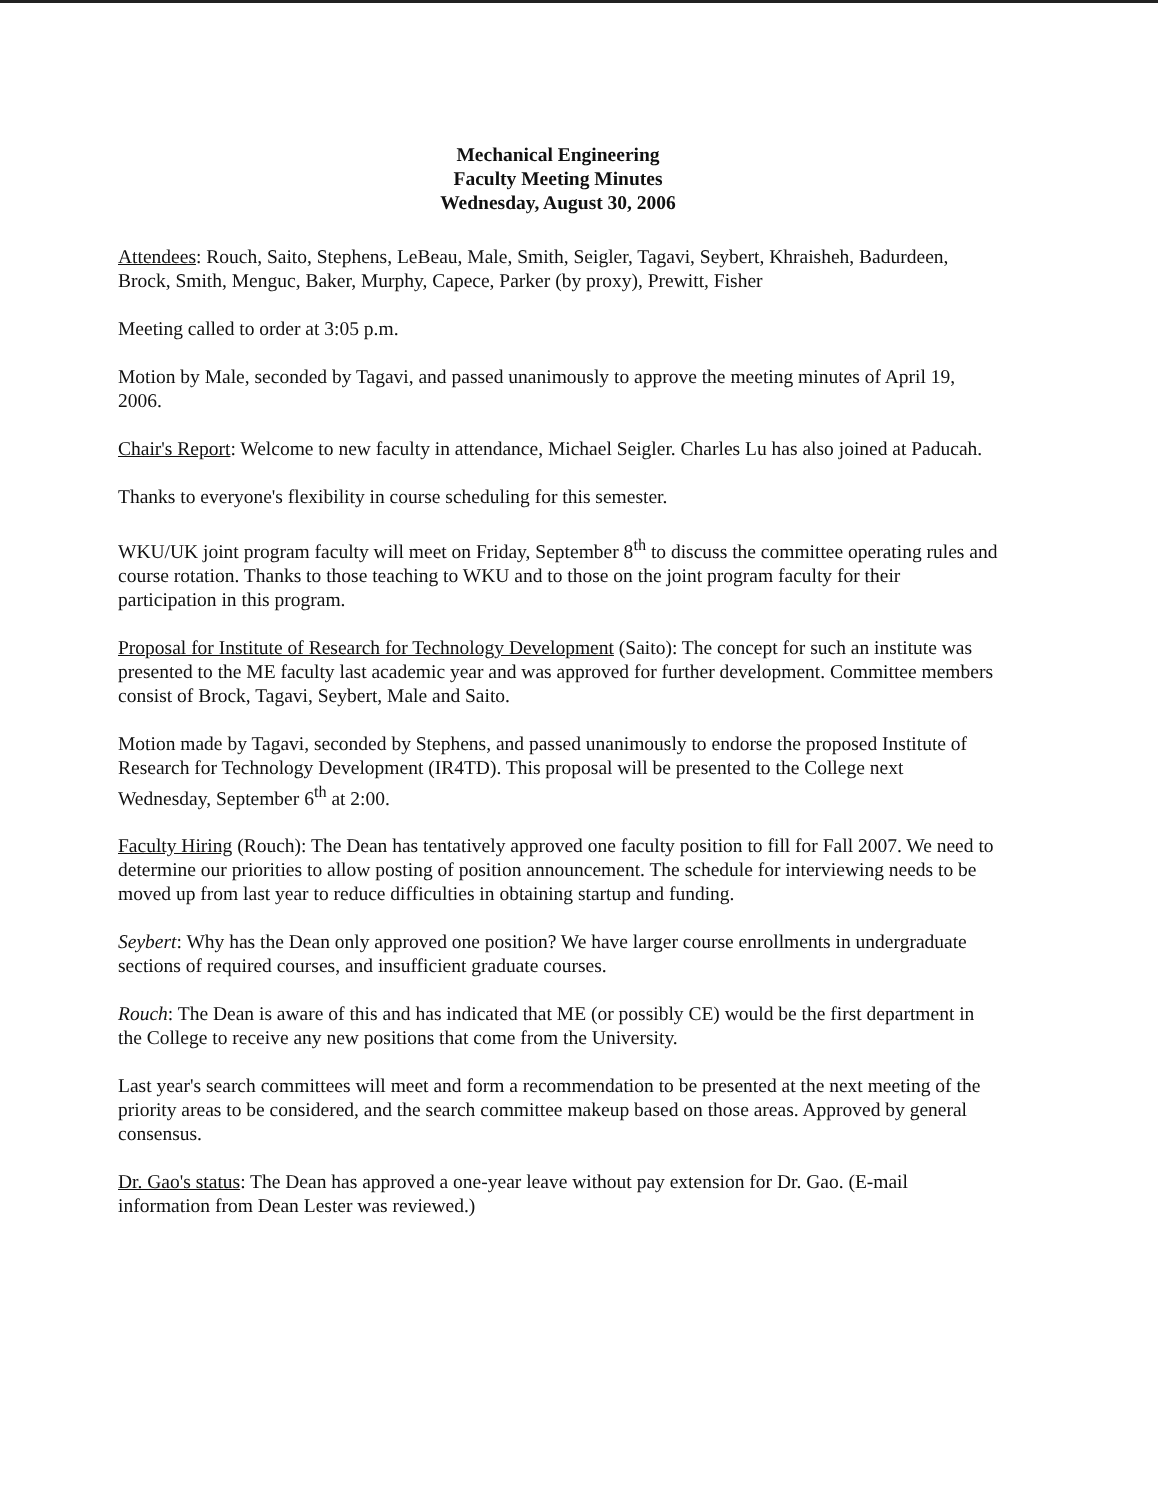Mechanical Engineering
Faculty Meeting Minutes
Wednesday, August 30, 2006
Attendees: Rouch, Saito, Stephens, LeBeau, Male, Smith, Seigler, Tagavi, Seybert, Khraisheh, Badurdeen, Brock, Smith, Menguc, Baker, Murphy, Capece, Parker (by proxy), Prewitt, Fisher
Meeting called to order at 3:05 p.m.
Motion by Male, seconded by Tagavi, and passed unanimously to approve the meeting minutes of April 19, 2006.
Chair's Report: Welcome to new faculty in attendance, Michael Seigler. Charles Lu has also joined at Paducah.
Thanks to everyone's flexibility in course scheduling for this semester.
WKU/UK joint program faculty will meet on Friday, September 8<sup>th</sup> to discuss the committee operating rules and course rotation. Thanks to those teaching to WKU and to those on the joint program faculty for their participation in this program.
Proposal for Institute of Research for Technology Development (Saito): The concept for such an institute was presented to the ME faculty last academic year and was approved for further development. Committee members consist of Brock, Tagavi, Seybert, Male and Saito.
Motion made by Tagavi, seconded by Stephens, and passed unanimously to endorse the proposed Institute of Research for Technology Development (IR4TD). This proposal will be presented to the College next Wednesday, September 6<sup>th</sup> at 2:00.
Faculty Hiring (Rouch): The Dean has tentatively approved one faculty position to fill for Fall 2007. We need to determine our priorities to allow posting of position announcement. The schedule for interviewing needs to be moved up from last year to reduce difficulties in obtaining startup and funding.
Seybert: Why has the Dean only approved one position? We have larger course enrollments in undergraduate sections of required courses, and insufficient graduate courses.
Rouch: The Dean is aware of this and has indicated that ME (or possibly CE) would be the first department in the College to receive any new positions that come from the University.
Last year's search committees will meet and form a recommendation to be presented at the next meeting of the priority areas to be considered, and the search committee makeup based on those areas. Approved by general consensus.
Dr. Gao's status: The Dean has approved a one-year leave without pay extension for Dr. Gao. (E-mail information from Dean Lester was reviewed.)